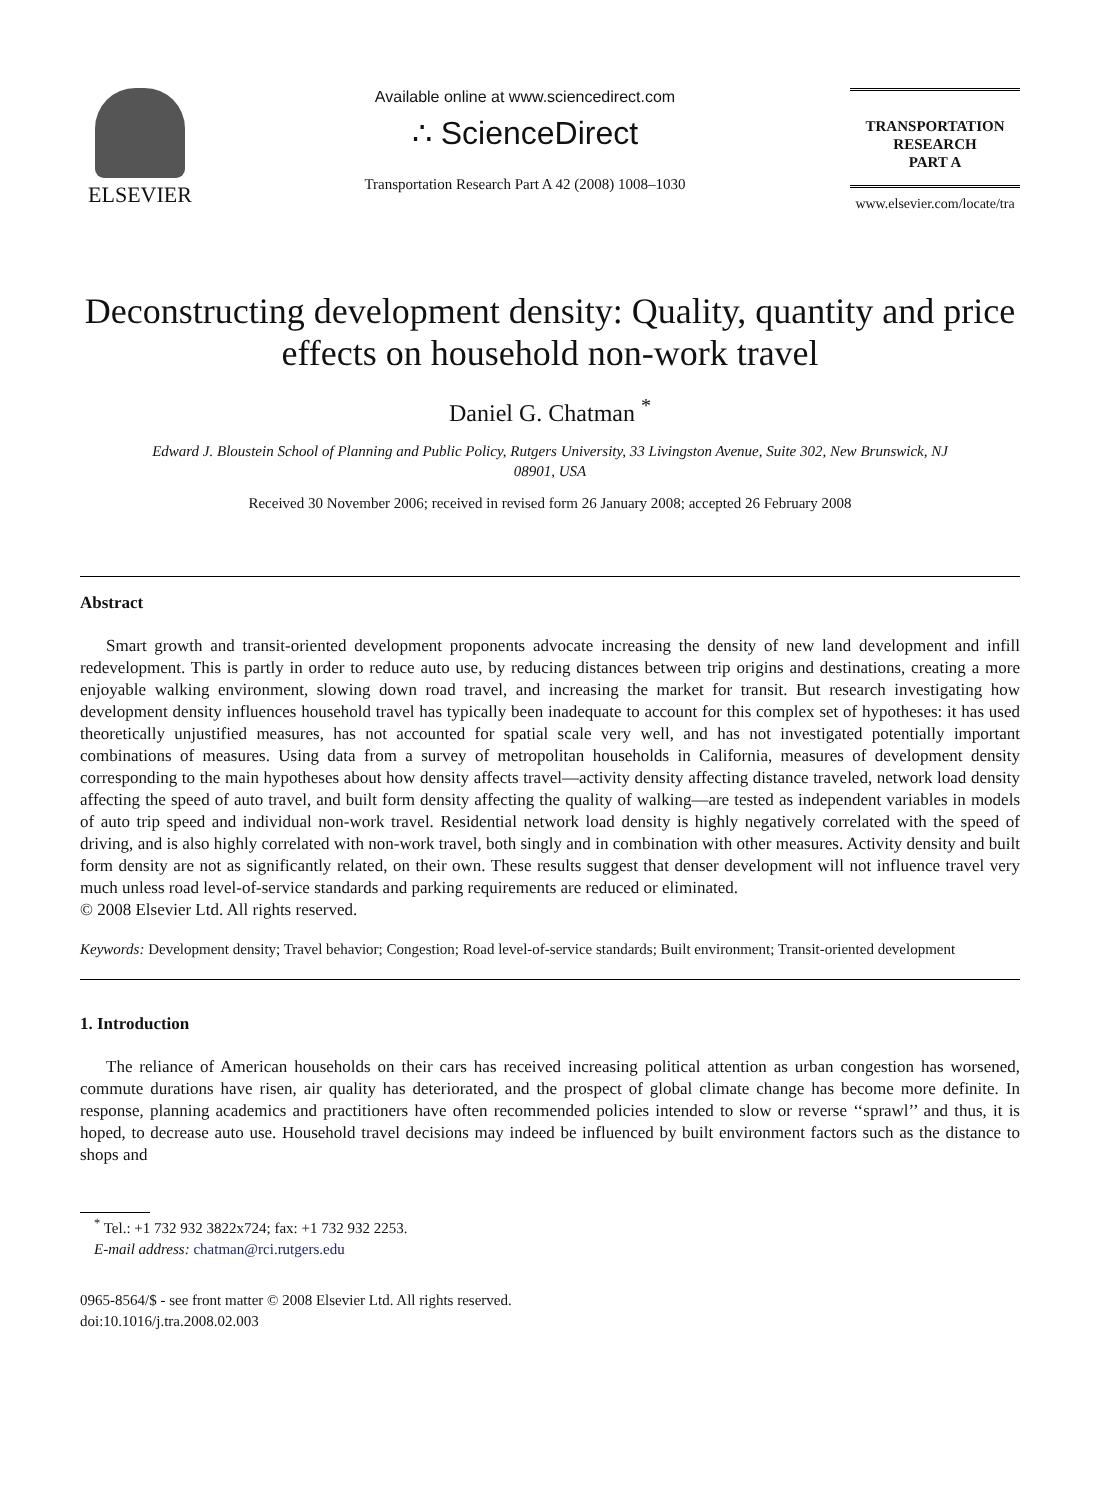ELSEVIER
Available online at www.sciencedirect.com
∴ ScienceDirect
Transportation Research Part A 42 (2008) 1008–1030
TRANSPORTATION
RESEARCH
PART A
www.elsevier.com/locate/tra
Deconstructing development density: Quality, quantity and price effects on household non-work travel
Daniel G. Chatman <sup>*</sup>
Edward J. Bloustein School of Planning and Public Policy, Rutgers University, 33 Livingston Avenue, Suite 302, New Brunswick, NJ 08901, USA
Received 30 November 2006; received in revised form 26 January 2008; accepted 26 February 2008
Abstract
Smart growth and transit-oriented development proponents advocate increasing the density of new land development and infill redevelopment. This is partly in order to reduce auto use, by reducing distances between trip origins and destinations, creating a more enjoyable walking environment, slowing down road travel, and increasing the market for transit. But research investigating how development density influences household travel has typically been inadequate to account for this complex set of hypotheses: it has used theoretically unjustified measures, has not accounted for spatial scale very well, and has not investigated potentially important combinations of measures. Using data from a survey of metropolitan households in California, measures of development density corresponding to the main hypotheses about how density affects travel—activity density affecting distance traveled, network load density affecting the speed of auto travel, and built form density affecting the quality of walking—are tested as independent variables in models of auto trip speed and individual non-work travel. Residential network load density is highly negatively correlated with the speed of driving, and is also highly correlated with non-work travel, both singly and in combination with other measures. Activity density and built form density are not as significantly related, on their own. These results suggest that denser development will not influence travel very much unless road level-of-service standards and parking requirements are reduced or eliminated.
© 2008 Elsevier Ltd. All rights reserved.
Keywords: Development density; Travel behavior; Congestion; Road level-of-service standards; Built environment; Transit-oriented development
1. Introduction
The reliance of American households on their cars has received increasing political attention as urban congestion has worsened, commute durations have risen, air quality has deteriorated, and the prospect of global climate change has become more definite. In response, planning academics and practitioners have often recommended policies intended to slow or reverse ‘‘sprawl’’ and thus, it is hoped, to decrease auto use. Household travel decisions may indeed be influenced by built environment factors such as the distance to shops and
<sup>*</sup> Tel.: +1 732 932 3822x724; fax: +1 732 932 2253.
E-mail address: chatman@rci.rutgers.edu
0965-8564/$ - see front matter © 2008 Elsevier Ltd. All rights reserved.
doi:10.1016/j.tra.2008.02.003